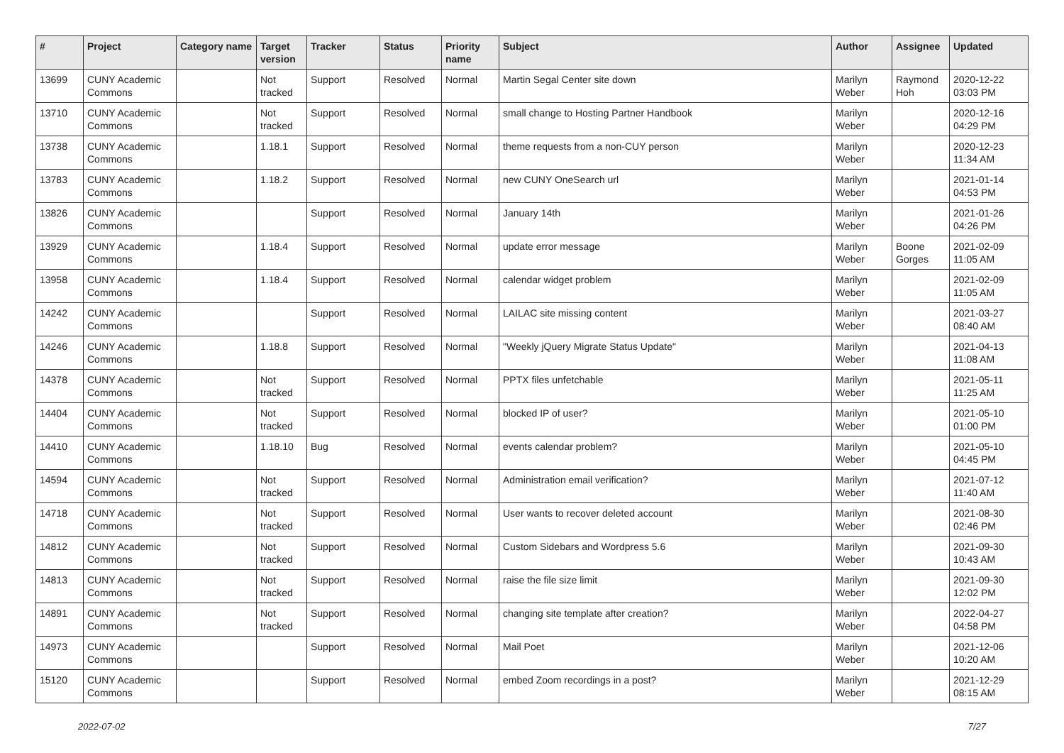| # | Project | Category name | Target version | Tracker | Status | Priority name | Subject | Author | Assignee | Updated |
| --- | --- | --- | --- | --- | --- | --- | --- | --- | --- | --- |
| 13699 | CUNY Academic Commons | | Not tracked | Support | Resolved | Normal | Martin Segal Center site down | Marilyn Weber | Raymond Hoh | 2020-12-22 03:03 PM |
| 13710 | CUNY Academic Commons | | Not tracked | Support | Resolved | Normal | small change to Hosting Partner Handbook | Marilyn Weber | | 2020-12-16 04:29 PM |
| 13738 | CUNY Academic Commons | | 1.18.1 | Support | Resolved | Normal | theme requests from a non-CUY person | Marilyn Weber | | 2020-12-23 11:34 AM |
| 13783 | CUNY Academic Commons | | 1.18.2 | Support | Resolved | Normal | new CUNY OneSearch url | Marilyn Weber | | 2021-01-14 04:53 PM |
| 13826 | CUNY Academic Commons | | | Support | Resolved | Normal | January 14th | Marilyn Weber | | 2021-01-26 04:26 PM |
| 13929 | CUNY Academic Commons | | 1.18.4 | Support | Resolved | Normal | update error message | Marilyn Weber | Boone Gorges | 2021-02-09 11:05 AM |
| 13958 | CUNY Academic Commons | | 1.18.4 | Support | Resolved | Normal | calendar widget problem | Marilyn Weber | | 2021-02-09 11:05 AM |
| 14242 | CUNY Academic Commons | | | Support | Resolved | Normal | LAILAC site missing content | Marilyn Weber | | 2021-03-27 08:40 AM |
| 14246 | CUNY Academic Commons | | 1.18.8 | Support | Resolved | Normal | "Weekly jQuery Migrate Status Update" | Marilyn Weber | | 2021-04-13 11:08 AM |
| 14378 | CUNY Academic Commons | | Not tracked | Support | Resolved | Normal | PPTX files unfetchable | Marilyn Weber | | 2021-05-11 11:25 AM |
| 14404 | CUNY Academic Commons | | Not tracked | Support | Resolved | Normal | blocked IP of user? | Marilyn Weber | | 2021-05-10 01:00 PM |
| 14410 | CUNY Academic Commons | | 1.18.10 | Bug | Resolved | Normal | events calendar problem? | Marilyn Weber | | 2021-05-10 04:45 PM |
| 14594 | CUNY Academic Commons | | Not tracked | Support | Resolved | Normal | Administration email verification? | Marilyn Weber | | 2021-07-12 11:40 AM |
| 14718 | CUNY Academic Commons | | Not tracked | Support | Resolved | Normal | User wants to recover deleted account | Marilyn Weber | | 2021-08-30 02:46 PM |
| 14812 | CUNY Academic Commons | | Not tracked | Support | Resolved | Normal | Custom Sidebars and Wordpress 5.6 | Marilyn Weber | | 2021-09-30 10:43 AM |
| 14813 | CUNY Academic Commons | | Not tracked | Support | Resolved | Normal | raise the file size limit | Marilyn Weber | | 2021-09-30 12:02 PM |
| 14891 | CUNY Academic Commons | | Not tracked | Support | Resolved | Normal | changing site template after creation? | Marilyn Weber | | 2022-04-27 04:58 PM |
| 14973 | CUNY Academic Commons | | | Support | Resolved | Normal | Mail Poet | Marilyn Weber | | 2021-12-06 10:20 AM |
| 15120 | CUNY Academic Commons | | | Support | Resolved | Normal | embed Zoom recordings in a post? | Marilyn Weber | | 2021-12-29 08:15 AM |
2022-07-02 7/27